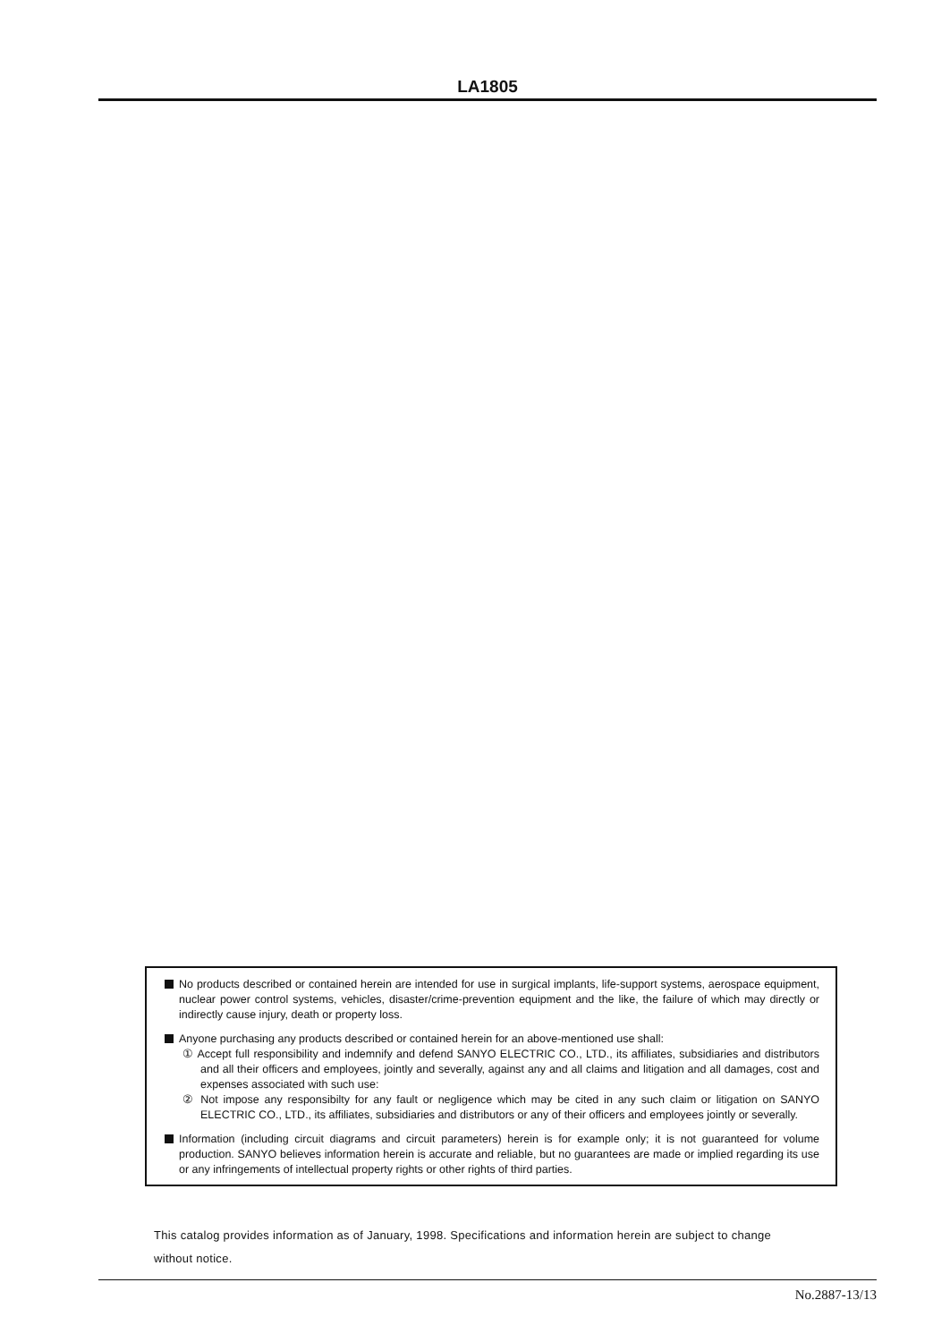LA1805
No products described or contained herein are intended for use in surgical implants, life-support systems, aerospace equipment, nuclear power control systems, vehicles, disaster/crime-prevention equipment and the like, the failure of which may directly or indirectly cause injury, death or property loss.
Anyone purchasing any products described or contained herein for an above-mentioned use shall:
① Accept full responsibility and indemnify and defend SANYO ELECTRIC CO., LTD., its affiliates, subsidiaries and distributors and all their officers and employees, jointly and severally, against any and all claims and litigation and all damages, cost and expenses associated with such use:
② Not impose any responsibilty for any fault or negligence which may be cited in any such claim or litigation on SANYO ELECTRIC CO., LTD., its affiliates, subsidiaries and distributors or any of their officers and employees jointly or severally.
Information (including circuit diagrams and circuit parameters) herein is for example only; it is not guaranteed for volume production. SANYO believes information herein is accurate and reliable, but no guarantees are made or implied regarding its use or any infringements of intellectual property rights or other rights of third parties.
This catalog provides information as of January, 1998. Specifications and information herein are subject to change without notice.
No.2887-13/13